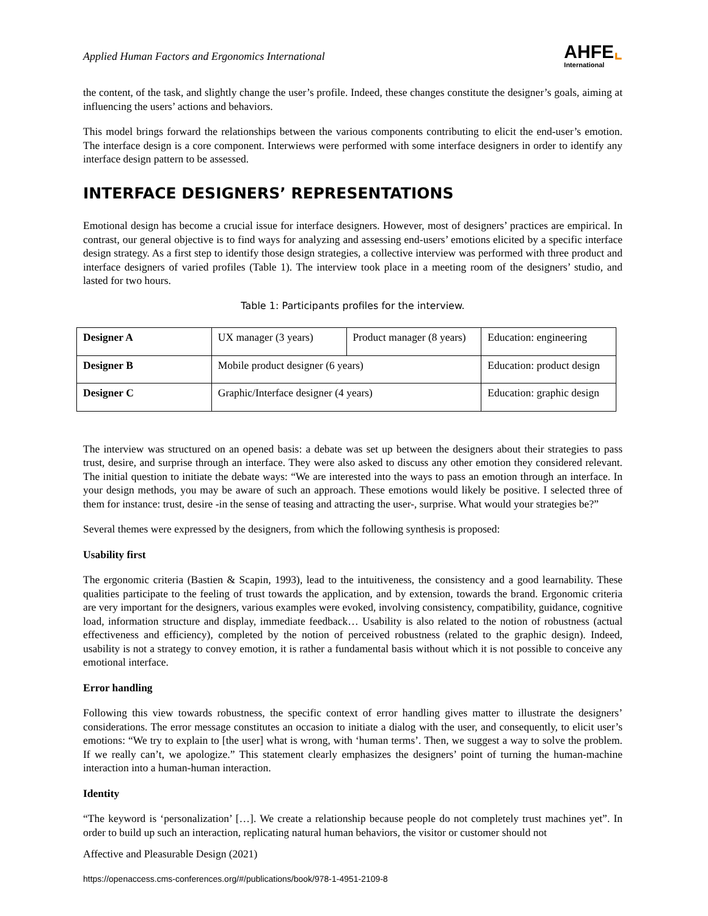Applied Human Factors and Ergonomics International
AHFE⌞
International
the content, of the task, and slightly change the user’s profile. Indeed, these changes constitute the designer’s goals, aiming at influencing the users’ actions and behaviors.
This model brings forward the relationships between the various components contributing to elicit the end-user’s emotion. The interface design is a core component. Interwiews were performed with some interface designers in order to identify any interface design pattern to be assessed.
INTERFACE DESIGNERS’ REPRESENTATIONS
Emotional design has become a crucial issue for interface designers. However, most of designers’ practices are empirical. In contrast, our general objective is to find ways for analyzing and assessing end-users’ emotions elicited by a specific interface design strategy. As a first step to identify those design strategies, a collective interview was performed with three product and interface designers of varied profiles (Table 1). The interview took place in a meeting room of the designers’ studio, and lasted for two hours.
Table 1: Participants profiles for the interview.
| Designer A | UX manager (3 years) | Product manager (8 years) | Education: engineering |
| Designer B | Mobile product designer (6 years) | | Education: product design |
| Designer C | Graphic/Interface designer (4 years) | | Education: graphic design |
The interview was structured on an opened basis: a debate was set up between the designers about their strategies to pass trust, desire, and surprise through an interface. They were also asked to discuss any other emotion they considered relevant. The initial question to initiate the debate ways: “We are interested into the ways to pass an emotion through an interface. In your design methods, you may be aware of such an approach. These emotions would likely be positive. I selected three of them for instance: trust, desire -in the sense of teasing and attracting the user-, surprise. What would your strategies be?”
Several themes were expressed by the designers, from which the following synthesis is proposed:
Usability first
The ergonomic criteria (Bastien & Scapin, 1993), lead to the intuitiveness, the consistency and a good learnability. These qualities participate to the feeling of trust towards the application, and by extension, towards the brand. Ergonomic criteria are very important for the designers, various examples were evoked, involving consistency, compatibility, guidance, cognitive load, information structure and display, immediate feedback… Usability is also related to the notion of robustness (actual effectiveness and efficiency), completed by the notion of perceived robustness (related to the graphic design). Indeed, usability is not a strategy to convey emotion, it is rather a fundamental basis without which it is not possible to conceive any emotional interface.
Error handling
Following this view towards robustness, the specific context of error handling gives matter to illustrate the designers’ considerations. The error message constitutes an occasion to initiate a dialog with the user, and consequently, to elicit user’s emotions: “We try to explain to [the user] what is wrong, with ‘human terms’. Then, we suggest a way to solve the problem. If we really can’t, we apologize.” This statement clearly emphasizes the designers’ point of turning the human-machine interaction into a human-human interaction.
Identity
“The keyword is ‘personalization’ […]. We create a relationship because people do not completely trust machines yet”. In order to build up such an interaction, replicating natural human behaviors, the visitor or customer should not
Affective and Pleasurable Design (2021)
https://openaccess.cms-conferences.org/#/publications/book/978-1-4951-2109-8